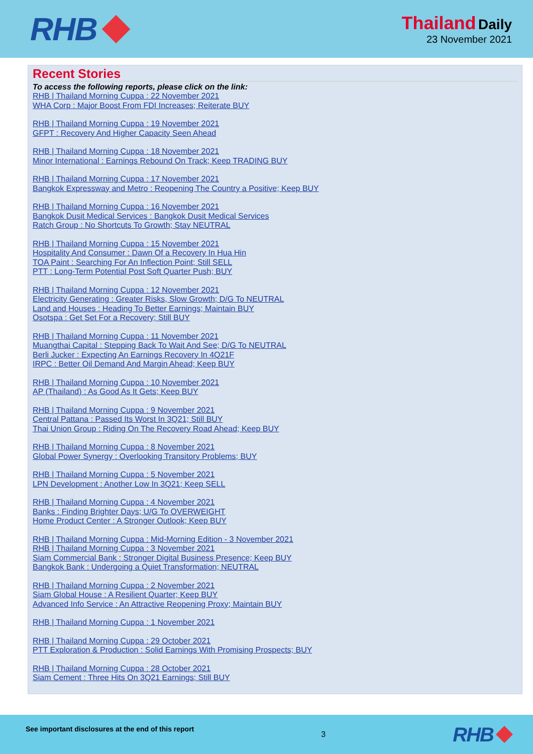RHB
Thailand Daily
23 November 2021
Recent Stories
To access the following reports, please click on the link:
RHB | Thailand Morning Cuppa : 22 November 2021
WHA Corp : Major Boost From FDI Increases; Reiterate BUY
RHB | Thailand Morning Cuppa : 19 November 2021
GFPT : Recovery And Higher Capacity Seen Ahead
RHB | Thailand Morning Cuppa : 18 November 2021
Minor International : Earnings Rebound On Track; Keep TRADING BUY
RHB | Thailand Morning Cuppa : 17 November 2021
Bangkok Expressway and Metro : Reopening The Country a Positive; Keep BUY
RHB | Thailand Morning Cuppa : 16 November 2021
Bangkok Dusit Medical Services : Bangkok Dusit Medical Services
Ratch Group : No Shortcuts To Growth; Stay NEUTRAL
RHB | Thailand Morning Cuppa : 15 November 2021
Hospitality And Consumer : Dawn Of a Recovery In Hua Hin
TOA Paint : Searching For An Inflection Point; Still SELL
PTT : Long-Term Potential Post Soft Quarter Push; BUY
RHB | Thailand Morning Cuppa : 12 November 2021
Electricity Generating : Greater Risks, Slow Growth; D/G To NEUTRAL
Land and Houses : Heading To Better Earnings; Maintain BUY
Osotspa : Get Set For a Recovery; Still BUY
RHB | Thailand Morning Cuppa : 11 November 2021
Muangthai Capital : Stepping Back To Wait And See; D/G To NEUTRAL
Berli Jucker : Expecting An Earnings Recovery In 4Q21F
IRPC : Better Oil Demand And Margin Ahead; Keep BUY
RHB | Thailand Morning Cuppa : 10 November 2021
AP (Thailand) : As Good As It Gets; Keep BUY
RHB | Thailand Morning Cuppa : 9 November 2021
Central Pattana : Passed Its Worst In 3Q21; Still BUY
Thai Union Group : Riding On The Recovery Road Ahead; Keep BUY
RHB | Thailand Morning Cuppa : 8 November 2021
Global Power Synergy : Overlooking Transitory Problems; BUY
RHB | Thailand Morning Cuppa : 5 November 2021
LPN Development : Another Low In 3Q21; Keep SELL
RHB | Thailand Morning Cuppa : 4 November 2021
Banks : Finding Brighter Days; U/G To OVERWEIGHT
Home Product Center : A Stronger Outlook; Keep BUY
RHB | Thailand Morning Cuppa : Mid-Morning Edition - 3 November 2021
RHB | Thailand Morning Cuppa : 3 November 2021
Siam Commercial Bank : Stronger Digital Business Presence; Keep BUY
Bangkok Bank : Undergoing a Quiet Transformation; NEUTRAL
RHB | Thailand Morning Cuppa : 2 November 2021
Siam Global House : A Resilient Quarter; Keep BUY
Advanced Info Service : An Attractive Reopening Proxy; Maintain BUY
RHB | Thailand Morning Cuppa : 1 November 2021
RHB | Thailand Morning Cuppa : 29 October 2021
PTT Exploration & Production : Solid Earnings With Promising Prospects; BUY
RHB | Thailand Morning Cuppa : 28 October 2021
Siam Cement : Three Hits On 3Q21 Earnings; Still BUY
See important disclosures at the end of this report 3
RHB